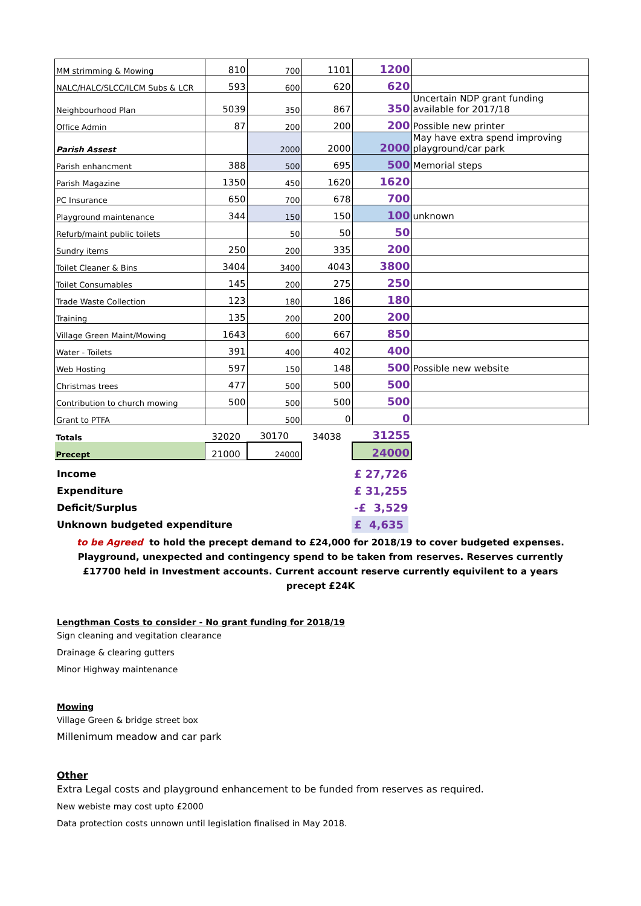| MM strimming & Mowing | 810 | 700 | 1101 | 1200 | |
| NALC/HALC/SLCC/ILCM Subs & LCR | 593 | 600 | 620 | 620 | |
| Neighbourhood Plan | 5039 | 350 | 867 | 350 | Uncertain NDP grant funding available for 2017/18 |
| Office Admin | 87 | 200 | 200 | 200 | Possible new printer |
| Parish Assest | | 2000 | 2000 | 2000 | May have extra spend improving playground/car park |
| Parish enhancment | 388 | 500 | 695 | 500 | Memorial steps |
| Parish Magazine | 1350 | 450 | 1620 | 1620 | |
| PC Insurance | 650 | 700 | 678 | 700 | |
| Playground maintenance | 344 | 150 | 150 | 100 | unknown |
| Refurb/maint public toilets | | 50 | 50 | 50 | |
| Sundry items | 250 | 200 | 335 | 200 | |
| Toilet Cleaner & Bins | 3404 | 3400 | 4043 | 3800 | |
| Toilet Consumables | 145 | 200 | 275 | 250 | |
| Trade Waste Collection | 123 | 180 | 186 | 180 | |
| Training | 135 | 200 | 200 | 200 | |
| Village Green Maint/Mowing | 1643 | 600 | 667 | 850 | |
| Water - Toilets | 391 | 400 | 402 | 400 | |
| Web Hosting | 597 | 150 | 148 | 500 | Possible new website |
| Christmas trees | 477 | 500 | 500 | 500 | |
| Contribution to church mowing | 500 | 500 | 500 | 500 | |
| Grant to PTFA | | 500 | 0 | 0 | |
| Totals | 32020 | 30170 | 34038 | 31255 | |
| Precept | 21000 | 24000 | | 24000 | |
| Income | £ 27,726 |
| Expenditure | £ 31,255 |
| Deficit/Surplus | -£ 3,529 |
| Unknown budgeted expenditure | £ 4,635 |
to be Agreed to hold the precept demand to £24,000 for 2018/19 to cover budgeted expenses. Playground, unexpected and contingency spend to be taken from reserves. Reserves currently £17700 held in Investment accounts. Current account reserve currently equivilent to a years precept £24K
Lengthman Costs to consider - No grant funding for 2018/19
Sign cleaning and vegitation clearance
Drainage & clearing gutters
Minor Highway maintenance
Mowing
Village Green & bridge street box
Millenimum meadow and car park
Other
Extra Legal costs and playground enhancement to be funded from reserves as required.
New webiste may cost upto £2000
Data protection costs unnown until legislation finalised in May 2018.